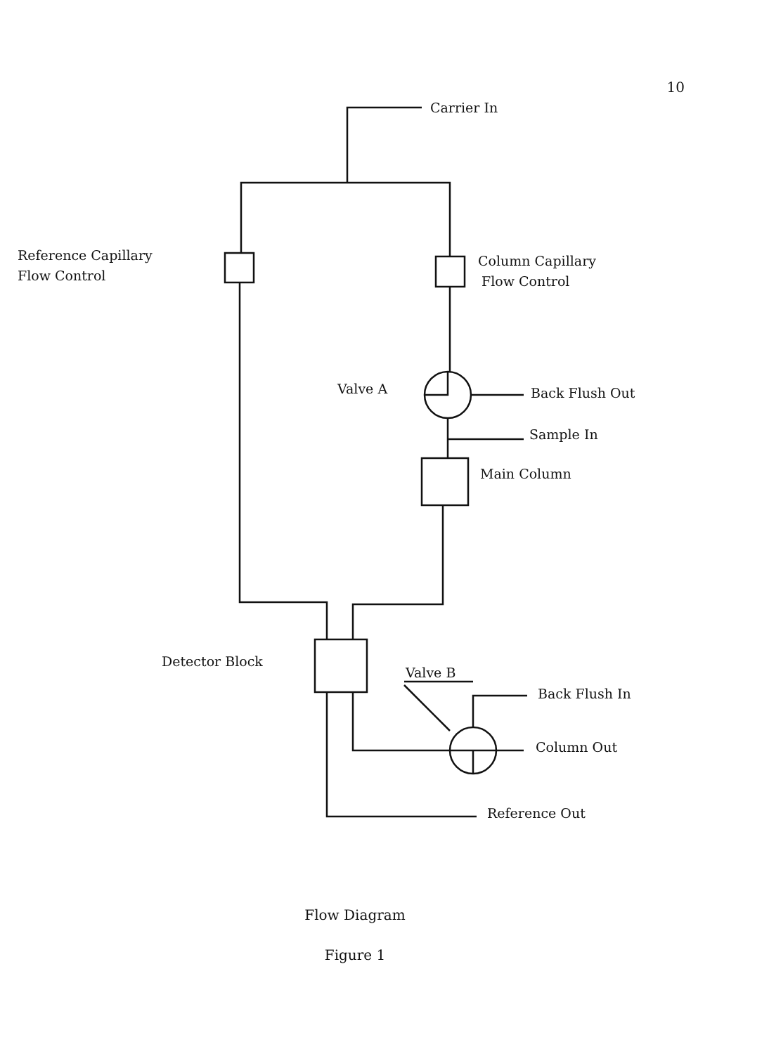10
Carrier In
Reference Capillary
Flow Control
Column Capillary
Flow Control
Valve A
Back Flush Out
Sample In
Main Column
Detector Block
Valve B
Back Flush In
Column Out
Reference Out
Flow Diagram
Figure 1